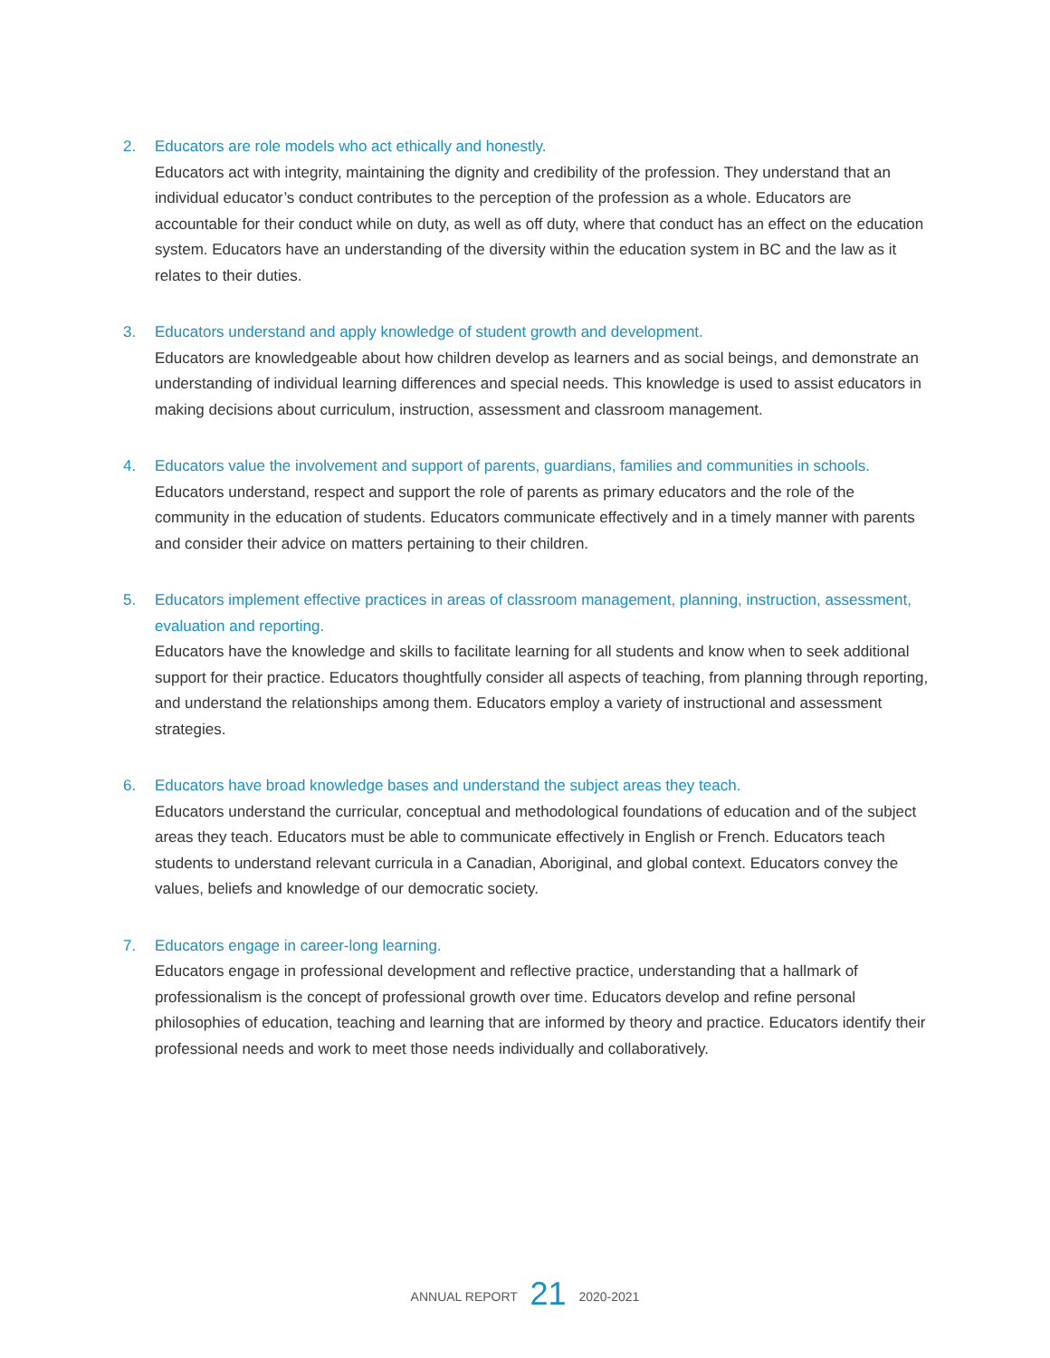2. Educators are role models who act ethically and honestly.
Educators act with integrity, maintaining the dignity and credibility of the profession. They understand that an individual educator’s conduct contributes to the perception of the profession as a whole. Educators are accountable for their conduct while on duty, as well as off duty, where that conduct has an effect on the education system. Educators have an understanding of the diversity within the education system in BC and the law as it relates to their duties.
3. Educators understand and apply knowledge of student growth and development.
Educators are knowledgeable about how children develop as learners and as social beings, and demonstrate an understanding of individual learning differences and special needs. This knowledge is used to assist educators in making decisions about curriculum, instruction, assessment and classroom management.
4. Educators value the involvement and support of parents, guardians, families and communities in schools.
Educators understand, respect and support the role of parents as primary educators and the role of the community in the education of students. Educators communicate effectively and in a timely manner with parents and consider their advice on matters pertaining to their children.
5. Educators implement effective practices in areas of classroom management, planning, instruction, assessment, evaluation and reporting.
Educators have the knowledge and skills to facilitate learning for all students and know when to seek additional support for their practice. Educators thoughtfully consider all aspects of teaching, from planning through reporting, and understand the relationships among them. Educators employ a variety of instructional and assessment strategies.
6. Educators have broad knowledge bases and understand the subject areas they teach.
Educators understand the curricular, conceptual and methodological foundations of education and of the subject areas they teach. Educators must be able to communicate effectively in English or French. Educators teach students to understand relevant curricula in a Canadian, Aboriginal, and global context. Educators convey the values, beliefs and knowledge of our democratic society.
7. Educators engage in career-long learning.
Educators engage in professional development and reflective practice, understanding that a hallmark of professionalism is the concept of professional growth over time. Educators develop and refine personal philosophies of education, teaching and learning that are informed by theory and practice. Educators identify their professional needs and work to meet those needs individually and collaboratively.
ANNUAL REPORT 21 2020-2021